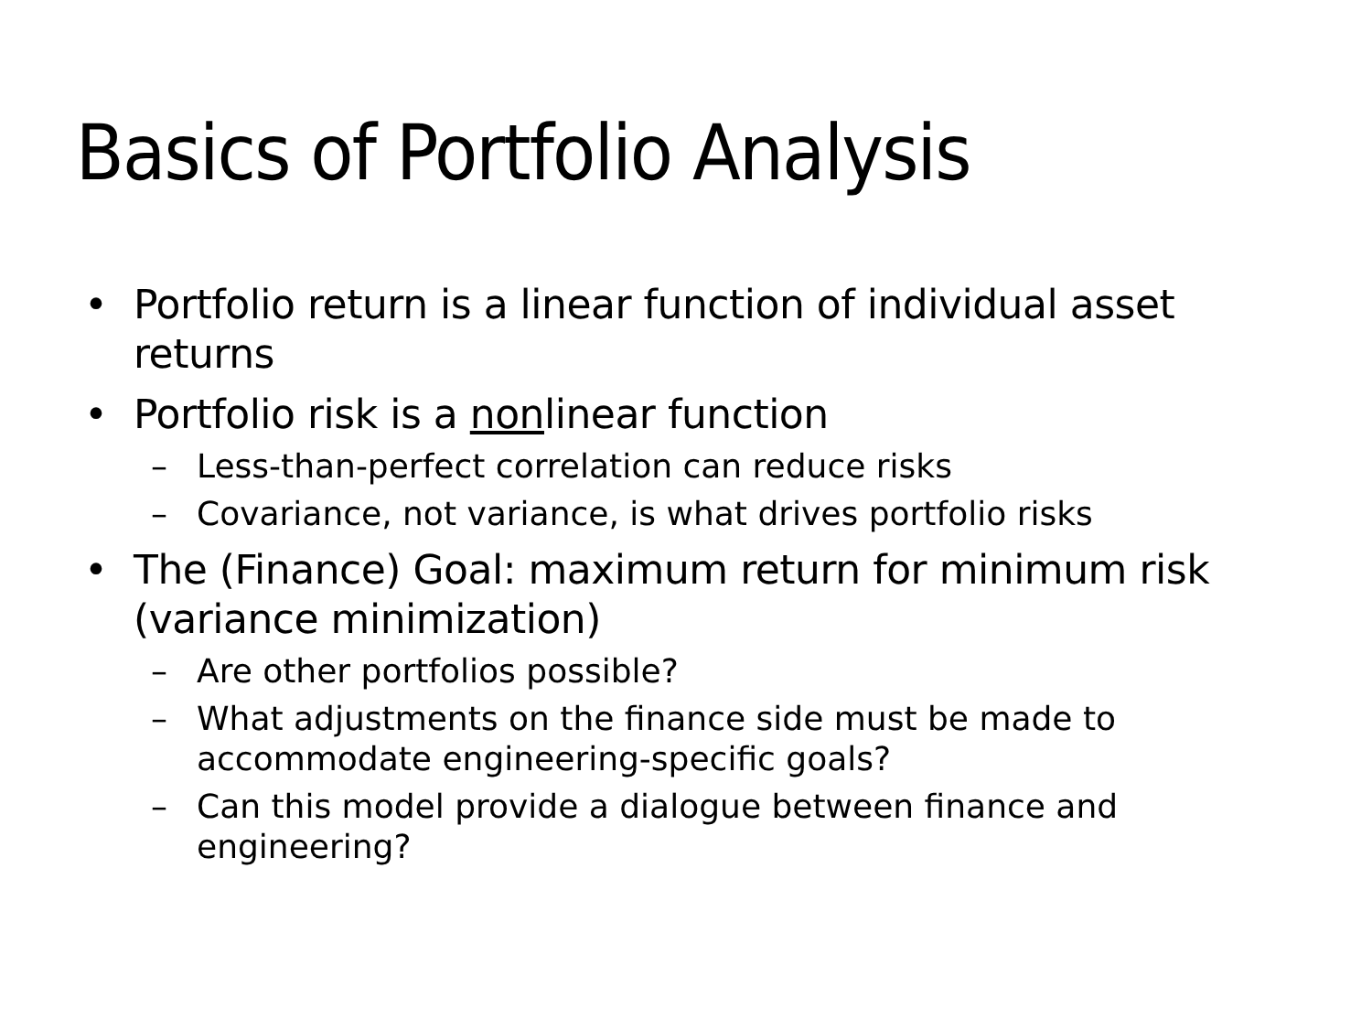Basics of Portfolio Analysis
• Portfolio return is a linear function of individual asset returns
• Portfolio risk is a nonlinear function
– Less-than-perfect correlation can reduce risks
– Covariance, not variance, is what drives portfolio risks
• The (Finance) Goal: maximum return for minimum risk (variance minimization)
– Are other portfolios possible?
– What adjustments on the finance side must be made to accommodate engineering-specific goals?
– Can this model provide a dialogue between finance and engineering?